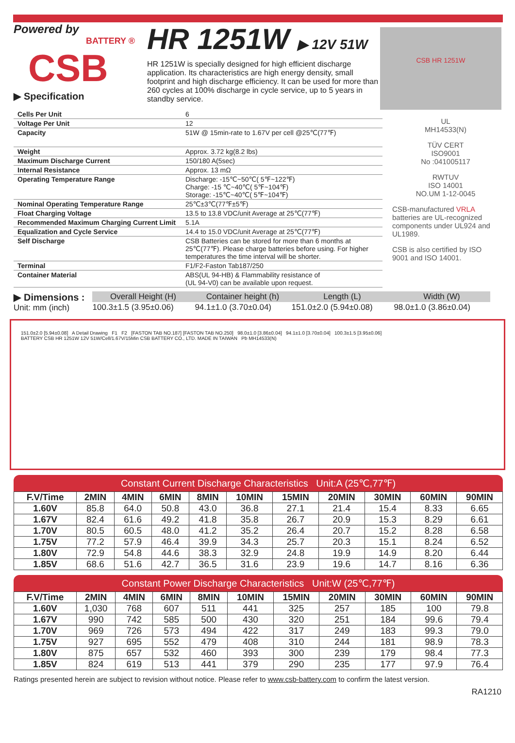Powered by
BATTERY ®
CSB
▶ Specification
HR 1251W ▶ 12V 51W
HR 1251W is specially designed for high efficient discharge application. Its characteristics are high energy density, small footprint and high discharge efficiency. It can be used for more than 260 cycles at 100% discharge in cycle service, up to 5 years in standby service.
CSB HR 1251W
| Cells Per Unit | 6 |
| Voltage Per Unit | 12 |
| Capacity | 51W @ 15min-rate to 1.67V per cell @25℃(77℉) |
| Weight | Approx. 3.72 kg(8.2 lbs) |
| Maximum Discharge Current | 150/180 A(5sec) |
| Internal Resistance | Approx. 13 mΩ |
| Operating Temperature Range | Discharge: -15℃~50℃( 5℉~122℉) Charge: -15 ℃~40℃( 5℉~104℉) Storage: -15℃~40℃( 5℉~104℉) |
| Nominal Operating Temperature Range | 25℃±3℃(77℉±5℉) |
| Float Charging Voltage | 13.5 to 13.8 VDC/unit Average at 25℃(77℉) |
| Recommended Maximum Charging Current Limit | 5.1A |
| Equalization and Cycle Service | 14.4 to 15.0 VDC/unit Average at 25℃(77℉) |
| Self Discharge | CSB Batteries can be stored for more than 6 months at 25℃(77℉). Please charge batteries before using. For higher temperatures the time interval will be shorter. |
| Terminal | F1/F2-Faston Tab187/250 |
| Container Material | ABS(UL 94-HB) & Flammability resistance of (UL 94-V0) can be available upon request. |
UL
MH14533(N)
TÜV CERT
ISO9001
No :041005117
RWTUV
ISO 14001
NO.UM 1-12-0045
CSB-manufactured VRLA batteries are UL-recognized components under UL924 and UL1989.
CSB is also certified by ISO 9001 and ISO 14001.
▶ Dimensions :
Unit: mm (inch)
| Overall Height (H) | Container height (h) | Length (L) | Width (W) |
| --- | --- | --- | --- |
| 100.3±1.5 (3.95±0.06) | 94.1±1.0 (3.70±0.04) | 151.0±2.0 (5.94±0.08) | 98.0±1.0 (3.86±0.04) |
151.0±2.0 [5.94±0.08] A Detail Drawing F1 F2 [FASTON TAB NO.187] [FASTON TAB NO.250] 98.0±1.0 [3.86±0.04] 94.1±1.0 [3.70±0.04] 100.3±1.5 [3.95±0.06]
BATTERY CSB HR 1251W 12V 51W/Cell/1.67V/15Min CSB BATTERY CO., LTD. MADE IN TAIWAN Pb MH14533(N)
Constant Current Discharge Characteristics Unit:A (25℃,77℉)
| F.V/Time | 2MIN | 4MIN | 6MIN | 8MIN | 10MIN | 15MIN | 20MIN | 30MIN | 60MIN | 90MIN |
| --- | --- | --- | --- | --- | --- | --- | --- | --- | --- | --- |
| 1.60V | 85.8 | 64.0 | 50.8 | 43.0 | 36.8 | 27.1 | 21.4 | 15.4 | 8.33 | 6.65 |
| 1.67V | 82.4 | 61.6 | 49.2 | 41.8 | 35.8 | 26.7 | 20.9 | 15.3 | 8.29 | 6.61 |
| 1.70V | 80.5 | 60.5 | 48.0 | 41.2 | 35.2 | 26.4 | 20.7 | 15.2 | 8.28 | 6.58 |
| 1.75V | 77.2 | 57.9 | 46.4 | 39.9 | 34.3 | 25.7 | 20.3 | 15.1 | 8.24 | 6.52 |
| 1.80V | 72.9 | 54.8 | 44.6 | 38.3 | 32.9 | 24.8 | 19.9 | 14.9 | 8.20 | 6.44 |
| 1.85V | 68.6 | 51.6 | 42.7 | 36.5 | 31.6 | 23.9 | 19.6 | 14.7 | 8.16 | 6.36 |
Constant Power Discharge Characteristics Unit:W (25℃,77℉)
| F.V/Time | 2MIN | 4MIN | 6MIN | 8MIN | 10MIN | 15MIN | 20MIN | 30MIN | 60MIN | 90MIN |
| --- | --- | --- | --- | --- | --- | --- | --- | --- | --- | --- |
| 1.60V | 1,030 | 768 | 607 | 511 | 441 | 325 | 257 | 185 | 100 | 79.8 |
| 1.67V | 990 | 742 | 585 | 500 | 430 | 320 | 251 | 184 | 99.6 | 79.4 |
| 1.70V | 969 | 726 | 573 | 494 | 422 | 317 | 249 | 183 | 99.3 | 79.0 |
| 1.75V | 927 | 695 | 552 | 479 | 408 | 310 | 244 | 181 | 98.9 | 78.3 |
| 1.80V | 875 | 657 | 532 | 460 | 393 | 300 | 239 | 179 | 98.4 | 77.3 |
| 1.85V | 824 | 619 | 513 | 441 | 379 | 290 | 235 | 177 | 97.9 | 76.4 |
Ratings presented herein are subject to revision without notice. Please refer to www.csb-battery.com to confirm the latest version.
RA1210